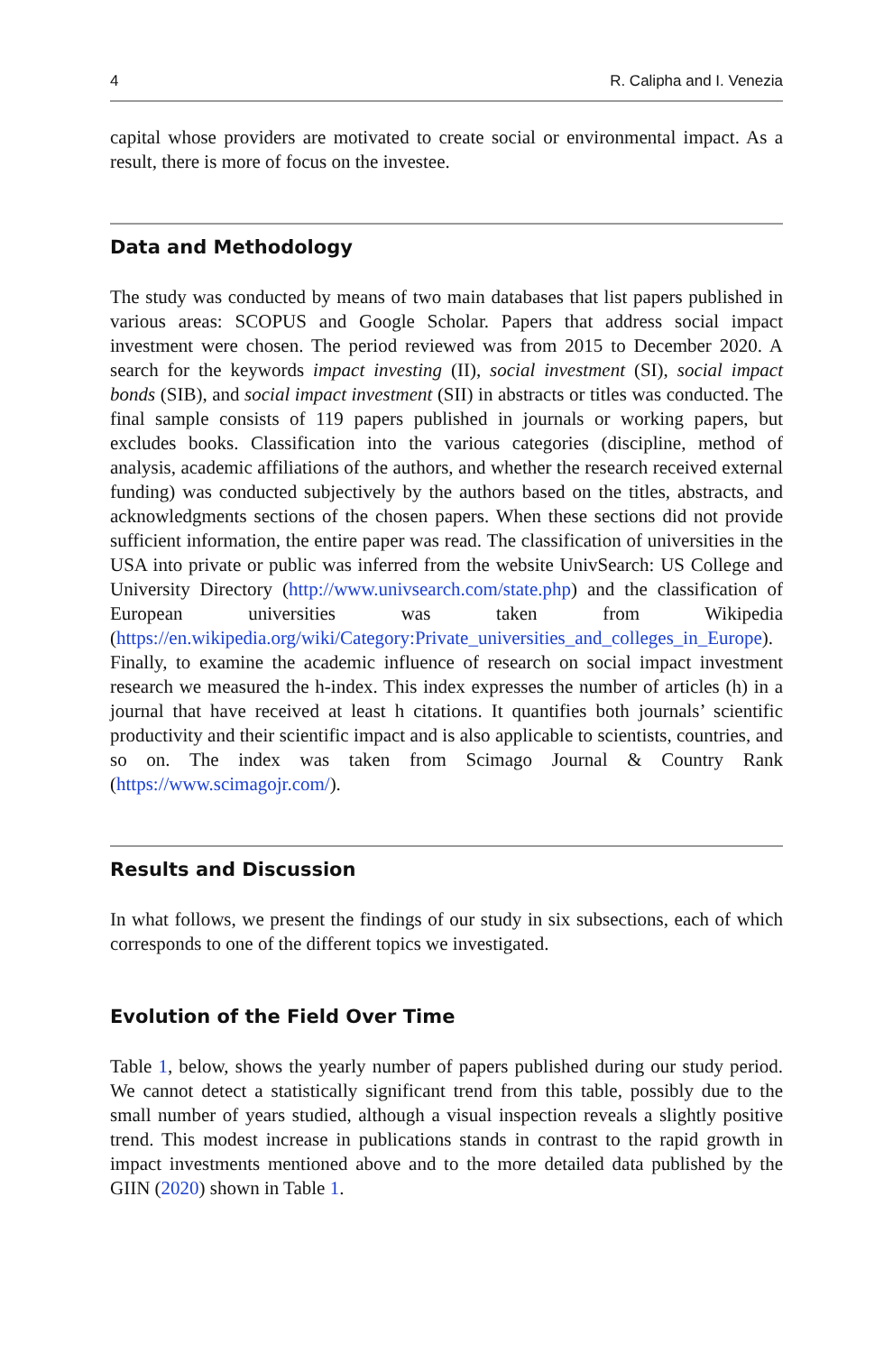4 R. Calipha and I. Venezia
capital whose providers are motivated to create social or environmental impact. As a result, there is more of focus on the investee.
Data and Methodology
The study was conducted by means of two main databases that list papers published in various areas: SCOPUS and Google Scholar. Papers that address social impact investment were chosen. The period reviewed was from 2015 to December 2020. A search for the keywords impact investing (II), social investment (SI), social impact bonds (SIB), and social impact investment (SII) in abstracts or titles was conducted. The final sample consists of 119 papers published in journals or working papers, but excludes books. Classification into the various categories (discipline, method of analysis, academic affiliations of the authors, and whether the research received external funding) was conducted subjectively by the authors based on the titles, abstracts, and acknowledgments sections of the chosen papers. When these sections did not provide sufficient information, the entire paper was read. The classification of universities in the USA into private or public was inferred from the website UnivSearch: US College and University Directory (http://www.univsearch.com/state.php) and the classification of European universities was taken from Wikipedia (https://en.wikipedia.org/wiki/Category:Private_universities_and_colleges_in_Europe). Finally, to examine the academic influence of research on social impact investment research we measured the h-index. This index expresses the number of articles (h) in a journal that have received at least h citations. It quantifies both journals’ scientific productivity and their scientific impact and is also applicable to scientists, countries, and so on. The index was taken from Scimago Journal & Country Rank (https://www.scimagojr.com/).
Results and Discussion
In what follows, we present the findings of our study in six subsections, each of which corresponds to one of the different topics we investigated.
Evolution of the Field Over Time
Table 1, below, shows the yearly number of papers published during our study period. We cannot detect a statistically significant trend from this table, possibly due to the small number of years studied, although a visual inspection reveals a slightly positive trend. This modest increase in publications stands in contrast to the rapid growth in impact investments mentioned above and to the more detailed data published by the GIIN (2020) shown in Table 1.